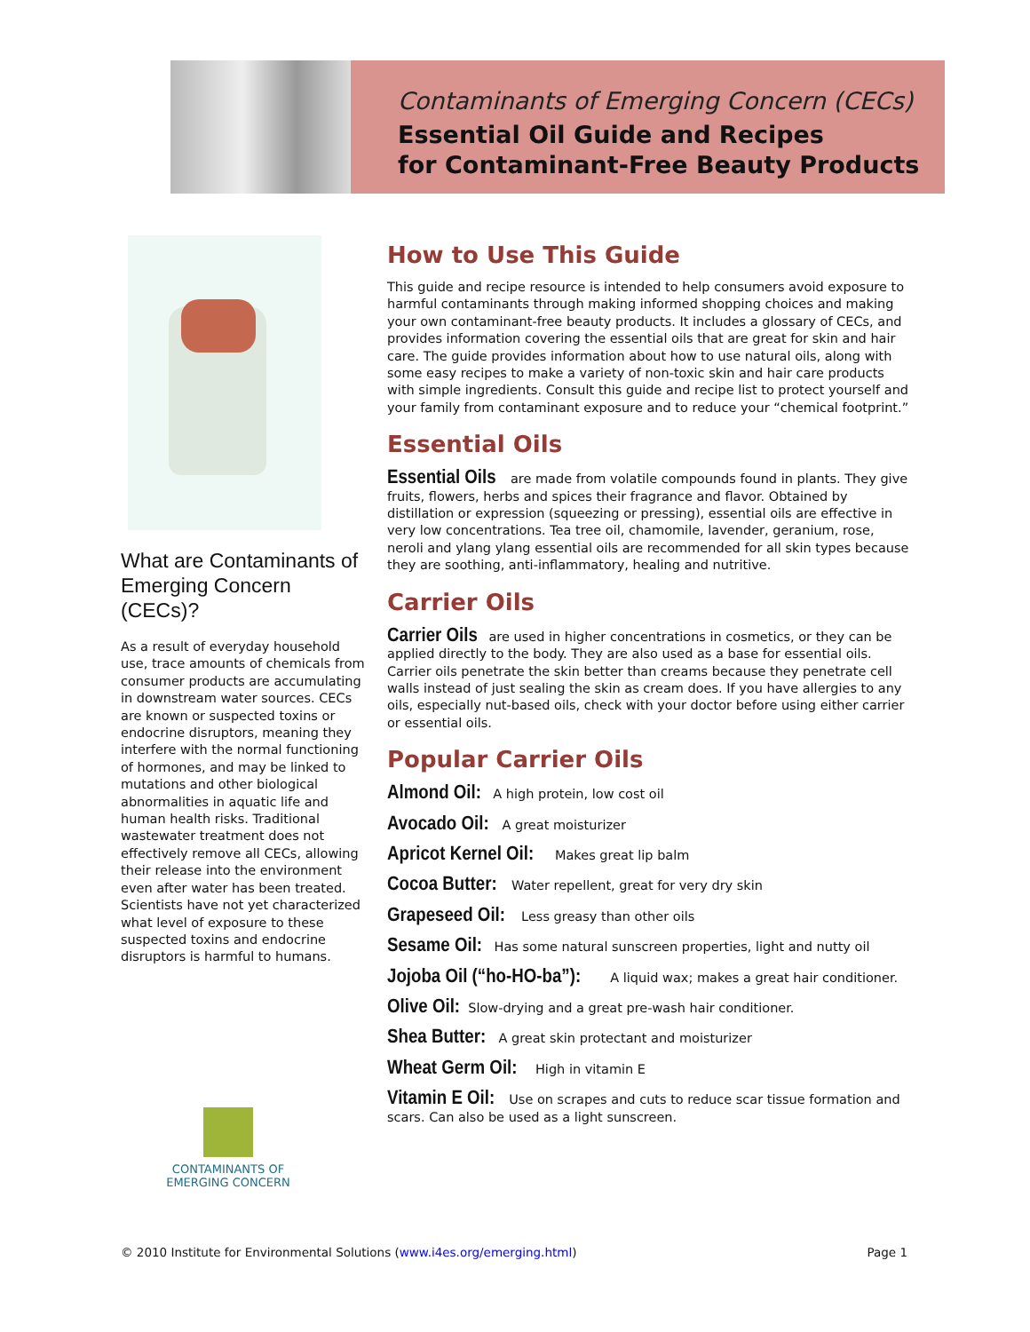Contaminants of Emerging Concern (CECs)
Essential Oil Guide and Recipes
for Contaminant-Free Beauty Products
What are Contaminants of Emerging Concern (CECs)?
As a result of everyday household use, trace amounts of chemicals from consumer products are accumulating in downstream water sources. CECs are known or suspected toxins or endocrine disruptors, meaning they interfere with the normal functioning of hormones, and may be linked to mutations and other biological abnormalities in aquatic life and human health risks. Traditional wastewater treatment does not effectively remove all CECs, allowing their release into the environment even after water has been treated. Scientists have not yet characterized what level of exposure to these suspected toxins and endocrine disruptors is harmful to humans.
CONTAMINANTS OF
EMERGING CONCERN
How to Use This Guide
This guide and recipe resource is intended to help consumers avoid exposure to harmful contaminants through making informed shopping choices and making your own contaminant-free beauty products. It includes a glossary of CECs, and provides information covering the essential oils that are great for skin and hair care. The guide provides information about how to use natural oils, along with some easy recipes to make a variety of non-toxic skin and hair care products with simple ingredients. Consult this guide and recipe list to protect yourself and your family from contaminant exposure and to reduce your “chemical footprint.”
Essential Oils
Essential Oils are made from volatile compounds found in plants. They give fruits, flowers, herbs and spices their fragrance and flavor. Obtained by distillation or expression (squeezing or pressing), essential oils are effective in very low concentrations. Tea tree oil, chamomile, lavender, geranium, rose, neroli and ylang ylang essential oils are recommended for all skin types because they are soothing, anti-inflammatory, healing and nutritive.
Carrier Oils
Carrier Oils are used in higher concentrations in cosmetics, or they can be applied directly to the body. They are also used as a base for essential oils. Carrier oils penetrate the skin better than creams because they penetrate cell walls instead of just sealing the skin as cream does. If you have allergies to any oils, especially nut-based oils, check with your doctor before using either carrier or essential oils.
Popular Carrier Oils
Almond Oil: A high protein, low cost oil
Avocado Oil: A great moisturizer
Apricot Kernel Oil: Makes great lip balm
Cocoa Butter: Water repellent, great for very dry skin
Grapeseed Oil: Less greasy than other oils
Sesame Oil: Has some natural sunscreen properties, light and nutty oil
Jojoba Oil (“ho-HO-ba”): A liquid wax; makes a great hair conditioner.
Olive Oil: Slow-drying and a great pre-wash hair conditioner.
Shea Butter: A great skin protectant and moisturizer
Wheat Germ Oil: High in vitamin E
Vitamin E Oil: Use on scrapes and cuts to reduce scar tissue formation and scars. Can also be used as a light sunscreen.
© 2010 Institute for Environmental Solutions (www.i4es.org/emerging.html) Page 1